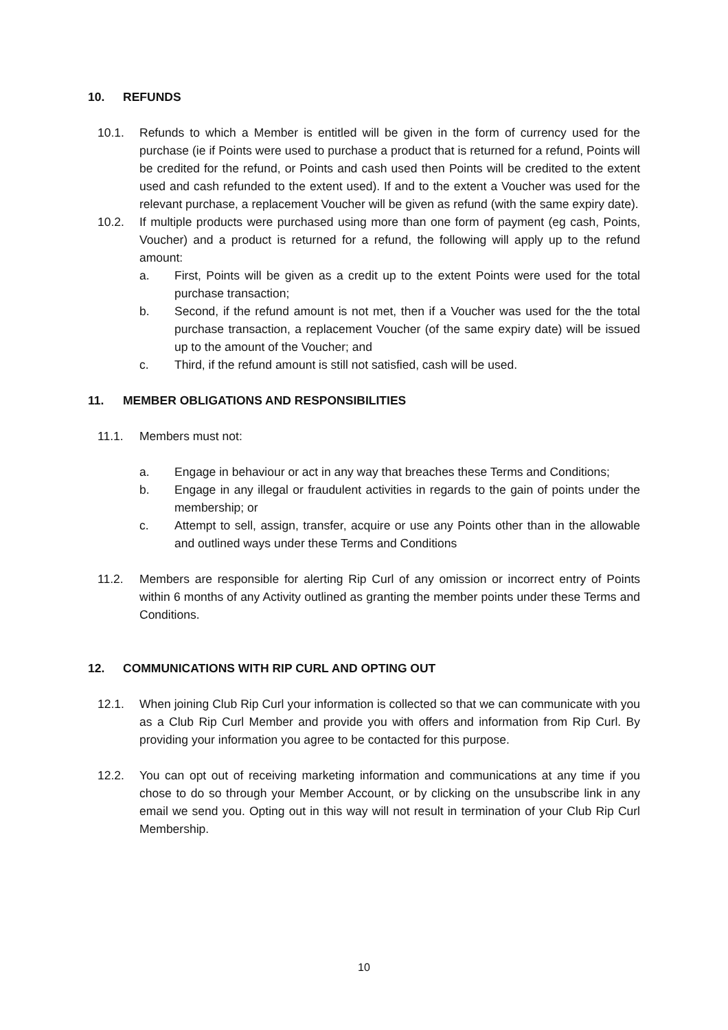10. REFUNDS
10.1. Refunds to which a Member is entitled will be given in the form of currency used for the purchase (ie if Points were used to purchase a product that is returned for a refund, Points will be credited for the refund, or Points and cash used then Points will be credited to the extent used and cash refunded to the extent used). If and to the extent a Voucher was used for the relevant purchase, a replacement Voucher will be given as refund (with the same expiry date).
10.2. If multiple products were purchased using more than one form of payment (eg cash, Points, Voucher) and a product is returned for a refund, the following will apply up to the refund amount:
a. First, Points will be given as a credit up to the extent Points were used for the total purchase transaction;
b. Second, if the refund amount is not met, then if a Voucher was used for the the total purchase transaction, a replacement Voucher (of the same expiry date) will be issued up to the amount of the Voucher; and
c. Third, if the refund amount is still not satisfied, cash will be used.
11. MEMBER OBLIGATIONS AND RESPONSIBILITIES
11.1. Members must not:
a. Engage in behaviour or act in any way that breaches these Terms and Conditions;
b. Engage in any illegal or fraudulent activities in regards to the gain of points under the membership; or
c. Attempt to sell, assign, transfer, acquire or use any Points other than in the allowable and outlined ways under these Terms and Conditions
11.2. Members are responsible for alerting Rip Curl of any omission or incorrect entry of Points within 6 months of any Activity outlined as granting the member points under these Terms and Conditions.
12. COMMUNICATIONS WITH RIP CURL AND OPTING OUT
12.1. When joining Club Rip Curl your information is collected so that we can communicate with you as a Club Rip Curl Member and provide you with offers and information from Rip Curl. By providing your information you agree to be contacted for this purpose.
12.2. You can opt out of receiving marketing information and communications at any time if you chose to do so through your Member Account, or by clicking on the unsubscribe link in any email we send you. Opting out in this way will not result in termination of your Club Rip Curl Membership.
10